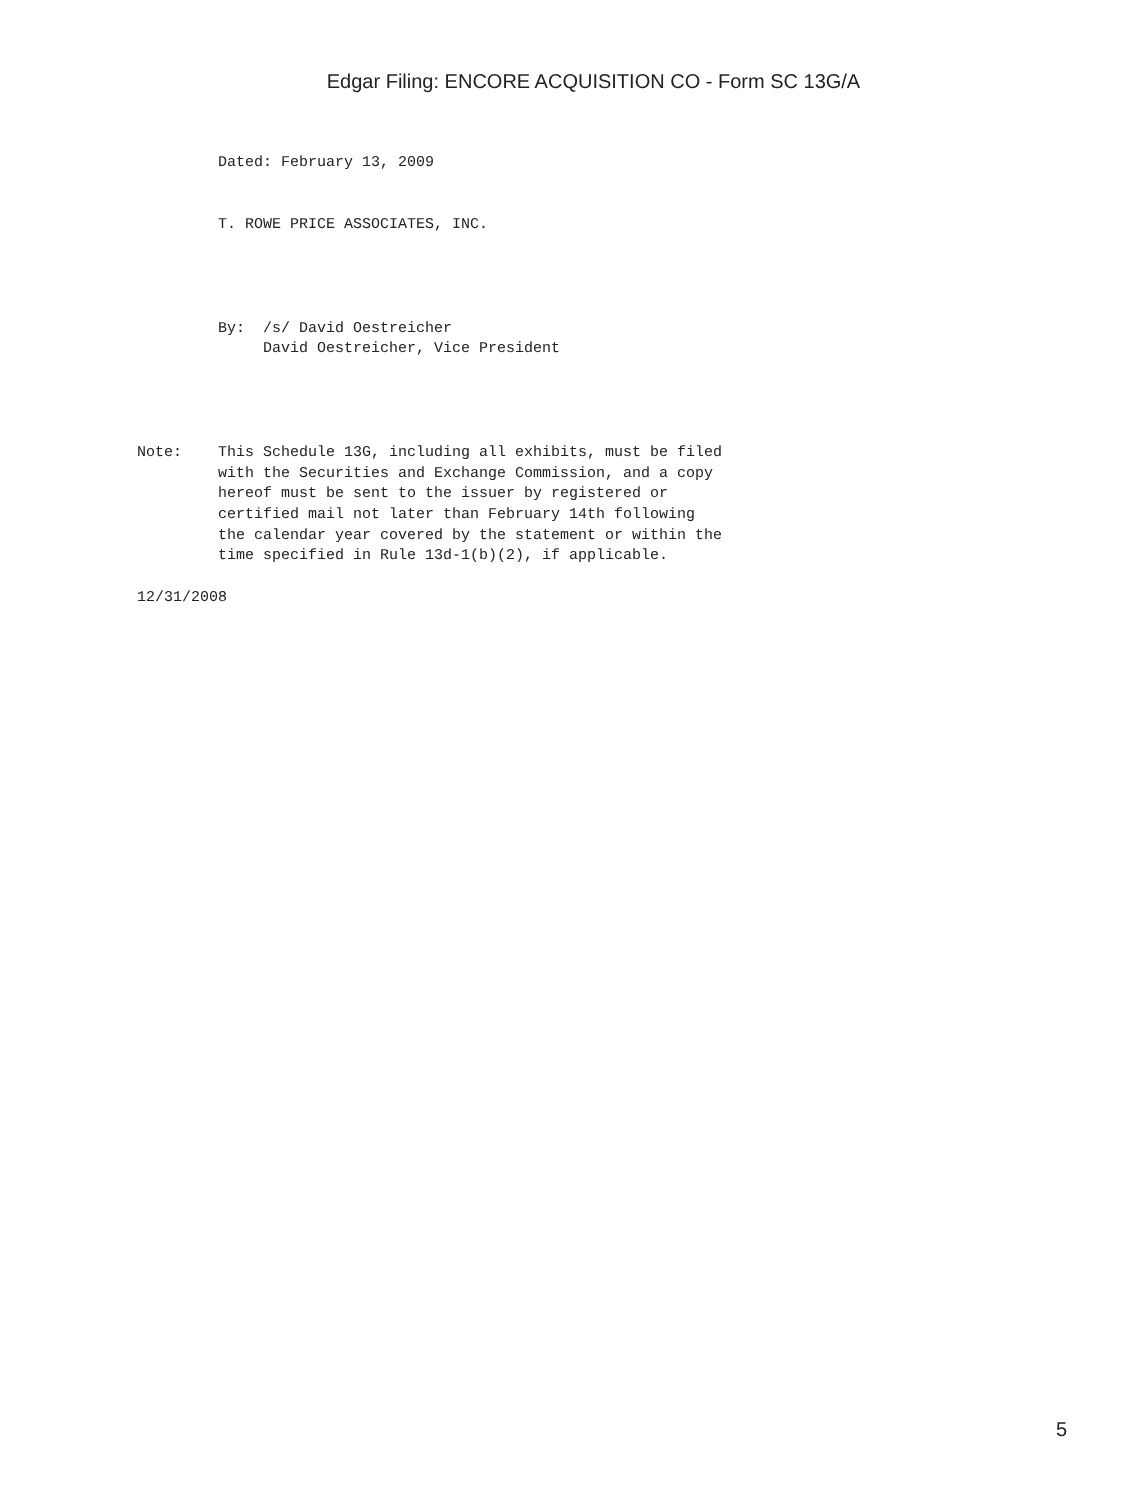Edgar Filing: ENCORE ACQUISITION CO - Form SC 13G/A
         Dated: February 13, 2009


         T. ROWE PRICE ASSOCIATES, INC.




         By:  /s/ David Oestreicher
              David Oestreicher, Vice President




Note:    This Schedule 13G, including all exhibits, must be filed
         with the Securities and Exchange Commission, and a copy
         hereof must be sent to the issuer by registered or
         certified mail not later than February 14th following
         the calendar year covered by the statement or within the
         time specified in Rule 13d-1(b)(2), if applicable.

12/31/2008
5